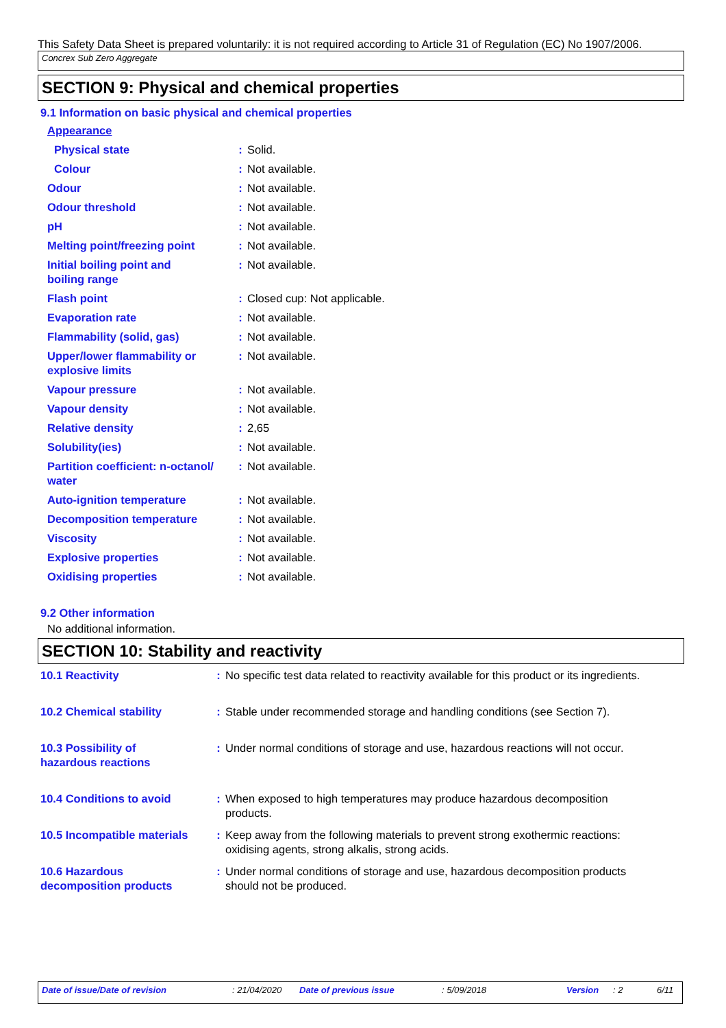This Safety Data Sheet is prepared voluntarily: it is not required according to Article 31 of Regulation (EC) No 1907/2006.
Concrex Sub Zero Aggregate
SECTION 9: Physical and chemical properties
9.1 Information on basic physical and chemical properties
| Appearance | | |
| Physical state | : | Solid. |
| Colour | : | Not available. |
| Odour | : | Not available. |
| Odour threshold | : | Not available. |
| pH | : | Not available. |
| Melting point/freezing point | : | Not available. |
| Initial boiling point and boiling range | : | Not available. |
| Flash point | : | Closed cup: Not applicable. |
| Evaporation rate | : | Not available. |
| Flammability (solid, gas) | : | Not available. |
| Upper/lower flammability or explosive limits | : | Not available. |
| Vapour pressure | : | Not available. |
| Vapour density | : | Not available. |
| Relative density | : | 2,65 |
| Solubility(ies) | : | Not available. |
| Partition coefficient: n-octanol/ water | : | Not available. |
| Auto-ignition temperature | : | Not available. |
| Decomposition temperature | : | Not available. |
| Viscosity | : | Not available. |
| Explosive properties | : | Not available. |
| Oxidising properties | : | Not available. |
9.2 Other information
No additional information.
SECTION 10: Stability and reactivity
| 10.1 Reactivity | : | No specific test data related to reactivity available for this product or its ingredients. |
| 10.2 Chemical stability | : | Stable under recommended storage and handling conditions (see Section 7). |
| 10.3 Possibility of hazardous reactions | : | Under normal conditions of storage and use, hazardous reactions will not occur. |
| 10.4 Conditions to avoid | : | When exposed to high temperatures may produce hazardous decomposition products. |
| 10.5 Incompatible materials | : | Keep away from the following materials to prevent strong exothermic reactions: oxidising agents, strong alkalis, strong acids. |
| 10.6 Hazardous decomposition products | : | Under normal conditions of storage and use, hazardous decomposition products should not be produced. |
Date of issue/Date of revision : 21/04/2020 Date of previous issue : 5/09/2018 Version : 2 6/11